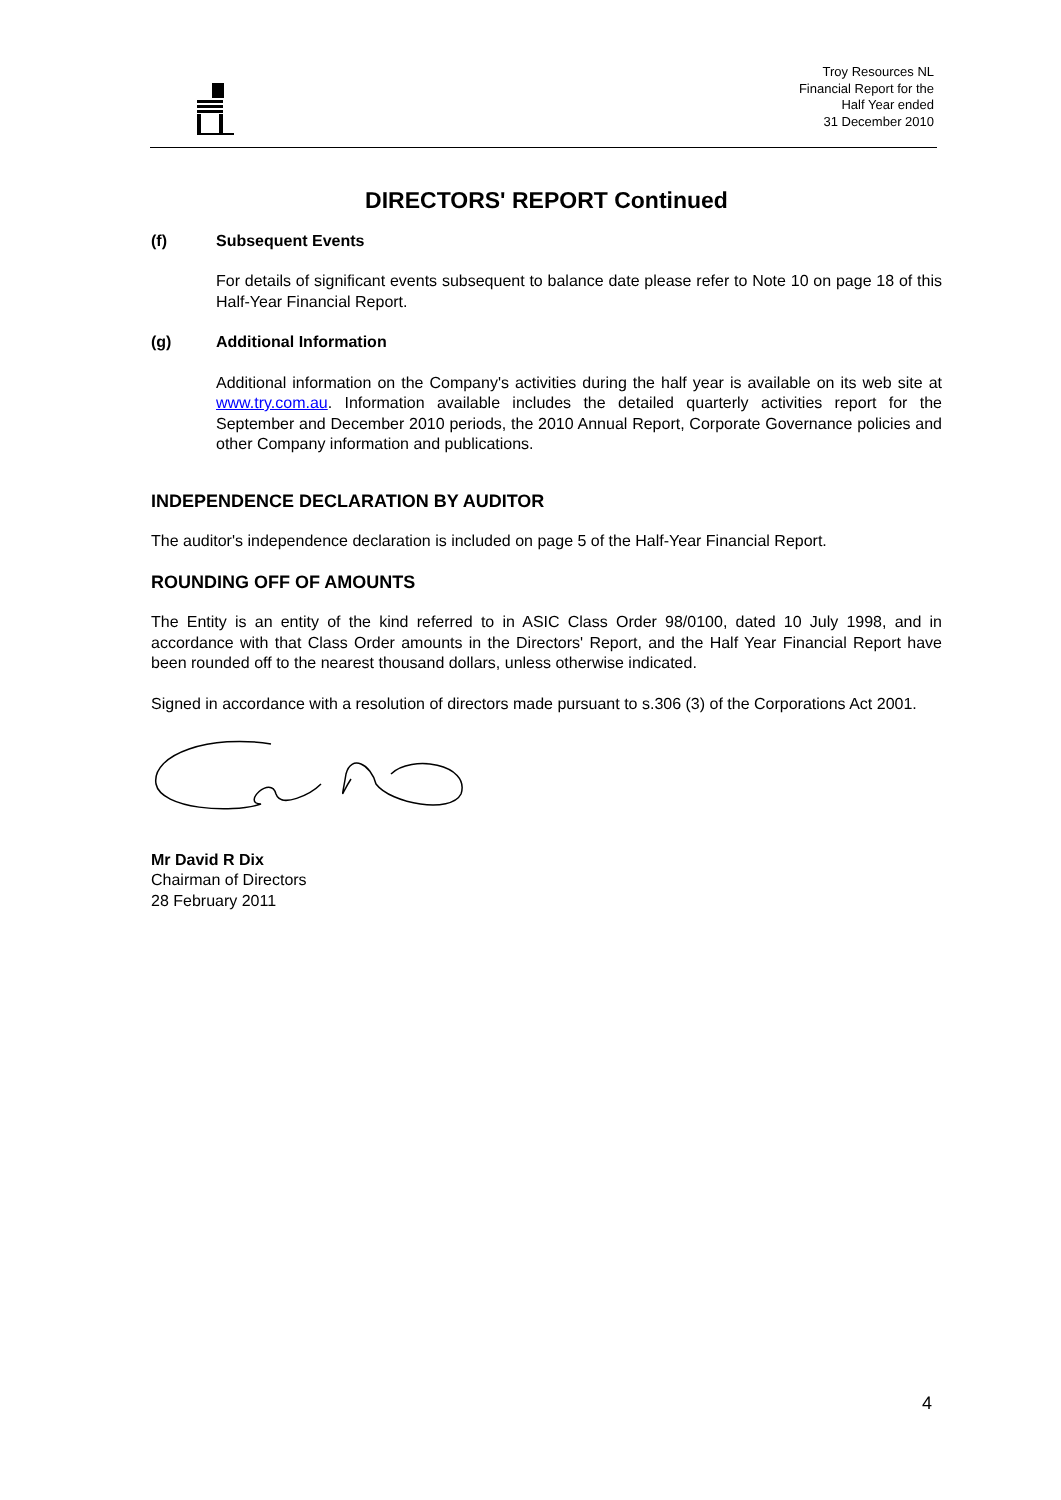Troy Resources NL
Financial Report for the
Half Year ended
31 December 2010
DIRECTORS' REPORT Continued
(f) Subsequent Events
For details of significant events subsequent to balance date please refer to Note 10 on page 18 of this Half-Year Financial Report.
(g) Additional Information
Additional information on the Company's activities during the half year is available on its web site at www.try.com.au. Information available includes the detailed quarterly activities report for the September and December 2010 periods, the 2010 Annual Report, Corporate Governance policies and other Company information and publications.
INDEPENDENCE DECLARATION BY AUDITOR
The auditor's independence declaration is included on page 5 of the Half-Year Financial Report.
ROUNDING OFF OF AMOUNTS
The Entity is an entity of the kind referred to in ASIC Class Order 98/0100, dated 10 July 1998, and in accordance with that Class Order amounts in the Directors' Report, and the Half Year Financial Report have been rounded off to the nearest thousand dollars, unless otherwise indicated.
Signed in accordance with a resolution of directors made pursuant to s.306 (3) of the Corporations Act 2001.
Mr David R Dix
Chairman of Directors
28 February 2011
4